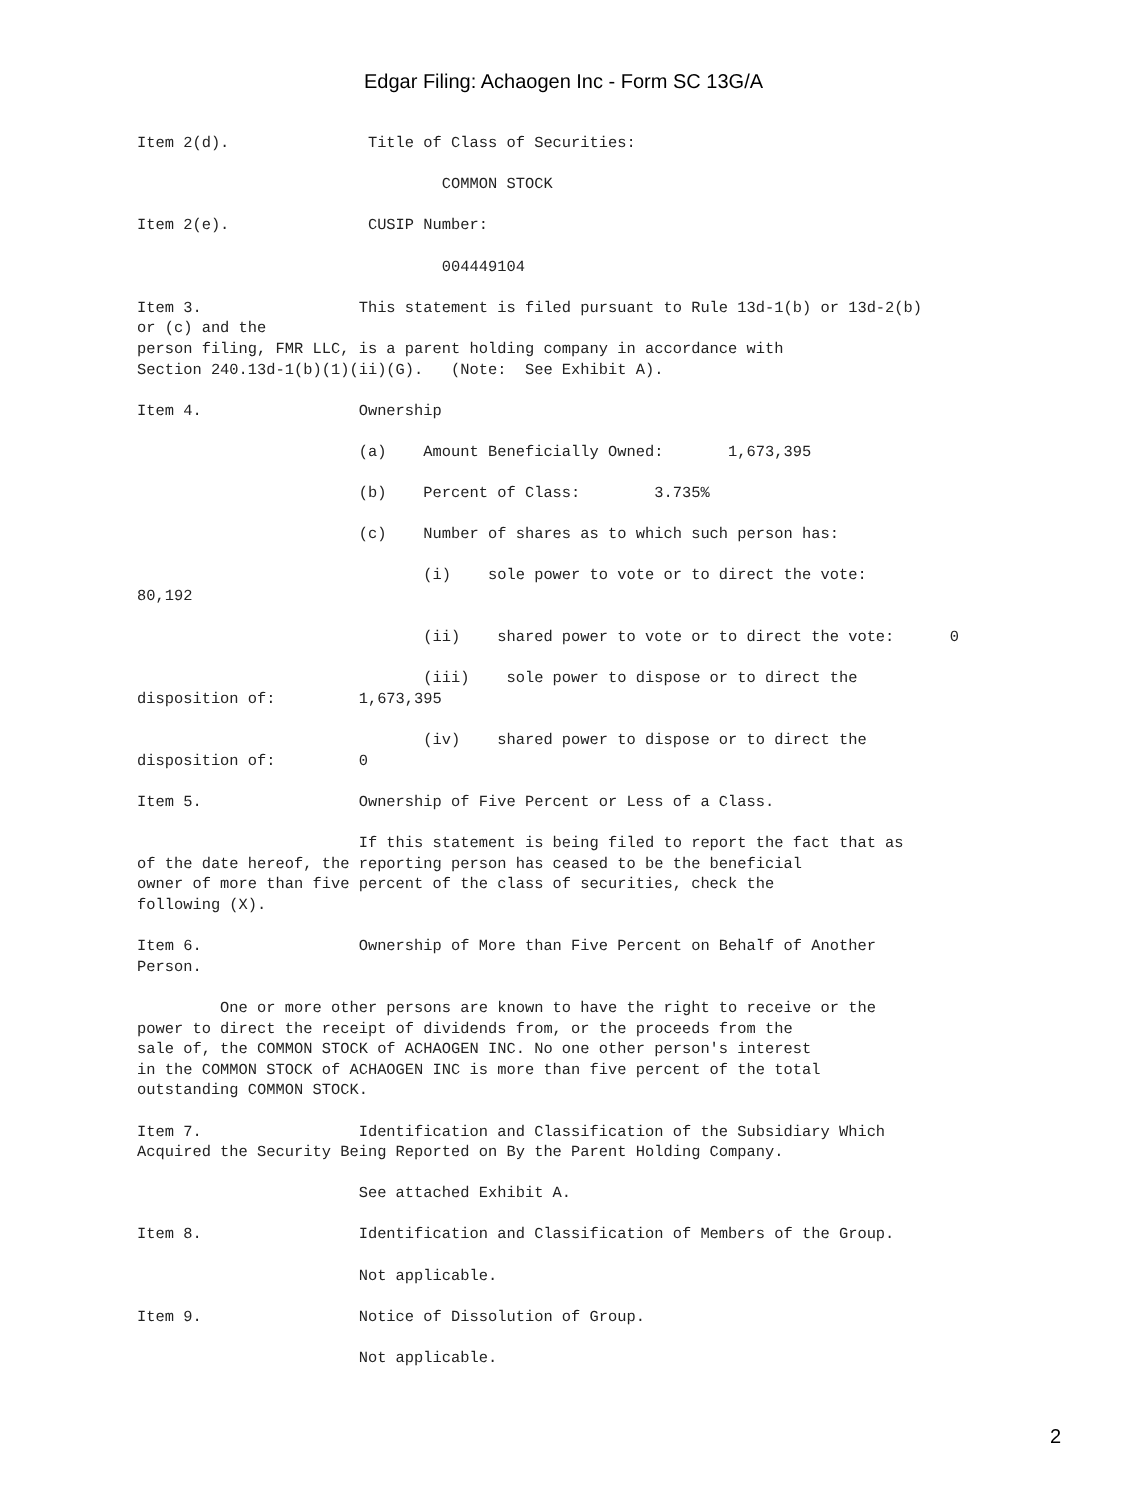Edgar Filing: Achaogen Inc - Form SC 13G/A
Item 2(d).               Title of Class of Securities:

                                 COMMON STOCK

Item 2(e).               CUSIP Number:

                                 004449104

Item 3.                 This statement is filed pursuant to Rule 13d-1(b) or 13d-2(b)
or (c) and the
person filing, FMR LLC, is a parent holding company in accordance with
Section 240.13d-1(b)(1)(ii)(G).   (Note:  See Exhibit A).

Item 4.                 Ownership

                        (a)    Amount Beneficially Owned:       1,673,395

                        (b)    Percent of Class:        3.735%

                        (c)    Number of shares as to which such person has:

                               (i)    sole power to vote or to direct the vote:
80,192

                               (ii)    shared power to vote or to direct the vote:      0

                               (iii)    sole power to dispose or to direct the
disposition of:         1,673,395

                               (iv)    shared power to dispose or to direct the
disposition of:         0

Item 5.                 Ownership of Five Percent or Less of a Class.

                        If this statement is being filed to report the fact that as
of the date hereof, the reporting person has ceased to be the beneficial
owner of more than five percent of the class of securities, check the
following (X).

Item 6.                 Ownership of More than Five Percent on Behalf of Another
Person.

         One or more other persons are known to have the right to receive or the
power to direct the receipt of dividends from, or the proceeds from the
sale of, the COMMON STOCK of ACHAOGEN INC. No one other person's interest
in the COMMON STOCK of ACHAOGEN INC is more than five percent of the total
outstanding COMMON STOCK.

Item 7.                 Identification and Classification of the Subsidiary Which
Acquired the Security Being Reported on By the Parent Holding Company.

                        See attached Exhibit A.

Item 8.                 Identification and Classification of Members of the Group.

                        Not applicable.

Item 9.                 Notice of Dissolution of Group.

                        Not applicable.
2